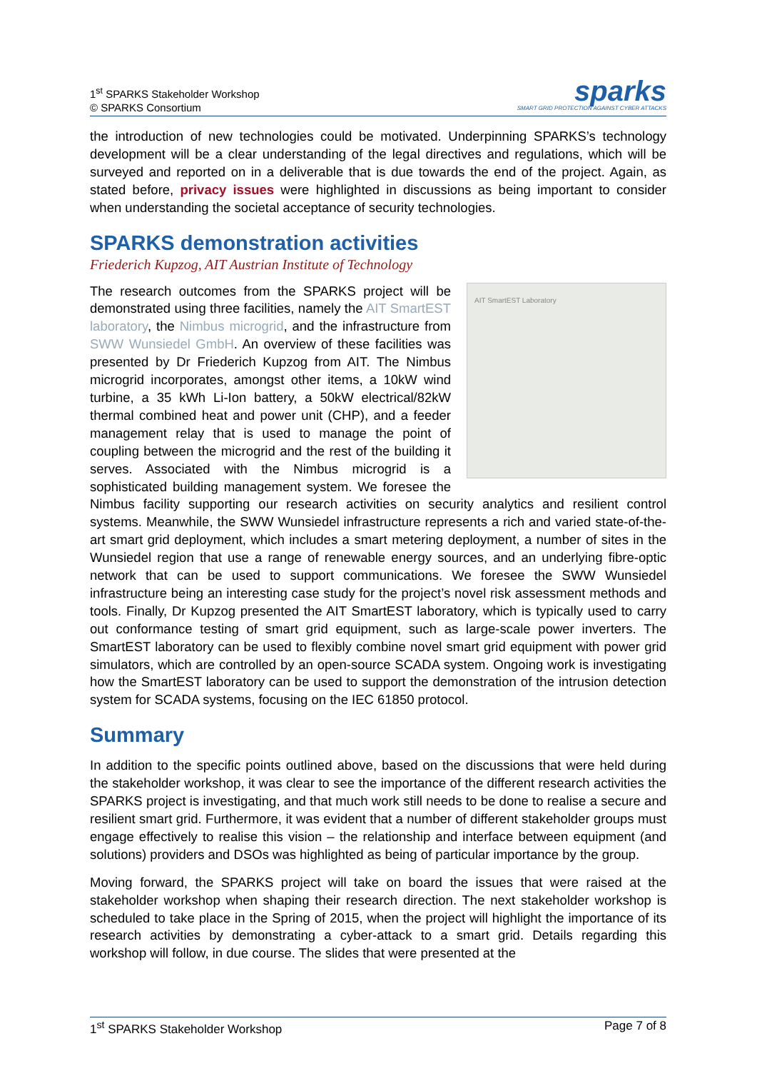1<sup>st</sup> SPARKS Stakeholder Workshop
© SPARKS Consortium
sparks
SMART GRID PROTECTION AGAINST CYBER ATTACKS
the introduction of new technologies could be motivated. Underpinning SPARKS’s technology development will be a clear understanding of the legal directives and regulations, which will be surveyed and reported on in a deliverable that is due towards the end of the project. Again, as stated before, privacy issues were highlighted in discussions as being important to consider when understanding the societal acceptance of security technologies.
SPARKS demonstration activities
Friederich Kupzog, AIT Austrian Institute of Technology
AIT SmartEST Laboratory
The research outcomes from the SPARKS project will be demonstrated using three facilities, namely the AIT SmartEST laboratory, the Nimbus microgrid, and the infrastructure from SWW Wunsiedel GmbH. An overview of these facilities was presented by Dr Friederich Kupzog from AIT. The Nimbus microgrid incorporates, amongst other items, a 10kW wind turbine, a 35 kWh Li-Ion battery, a 50kW electrical/82kW thermal combined heat and power unit (CHP), and a feeder management relay that is used to manage the point of coupling between the microgrid and the rest of the building it serves. Associated with the Nimbus microgrid is a sophisticated building management system. We foresee the Nimbus facility supporting our research activities on security analytics and resilient control systems. Meanwhile, the SWW Wunsiedel infrastructure represents a rich and varied state-of-the-art smart grid deployment, which includes a smart metering deployment, a number of sites in the Wunsiedel region that use a range of renewable energy sources, and an underlying fibre-optic network that can be used to support communications. We foresee the SWW Wunsiedel infrastructure being an interesting case study for the project’s novel risk assessment methods and tools. Finally, Dr Kupzog presented the AIT SmartEST laboratory, which is typically used to carry out conformance testing of smart grid equipment, such as large-scale power inverters. The SmartEST laboratory can be used to flexibly combine novel smart grid equipment with power grid simulators, which are controlled by an open-source SCADA system. Ongoing work is investigating how the SmartEST laboratory can be used to support the demonstration of the intrusion detection system for SCADA systems, focusing on the IEC 61850 protocol.
Summary
In addition to the specific points outlined above, based on the discussions that were held during the stakeholder workshop, it was clear to see the importance of the different research activities the SPARKS project is investigating, and that much work still needs to be done to realise a secure and resilient smart grid. Furthermore, it was evident that a number of different stakeholder groups must engage effectively to realise this vision – the relationship and interface between equipment (and solutions) providers and DSOs was highlighted as being of particular importance by the group.
Moving forward, the SPARKS project will take on board the issues that were raised at the stakeholder workshop when shaping their research direction. The next stakeholder workshop is scheduled to take place in the Spring of 2015, when the project will highlight the importance of its research activities by demonstrating a cyber-attack to a smart grid. Details regarding this workshop will follow, in due course. The slides that were presented at the
1<sup>st</sup> SPARKS Stakeholder Workshop Page 7 of 8